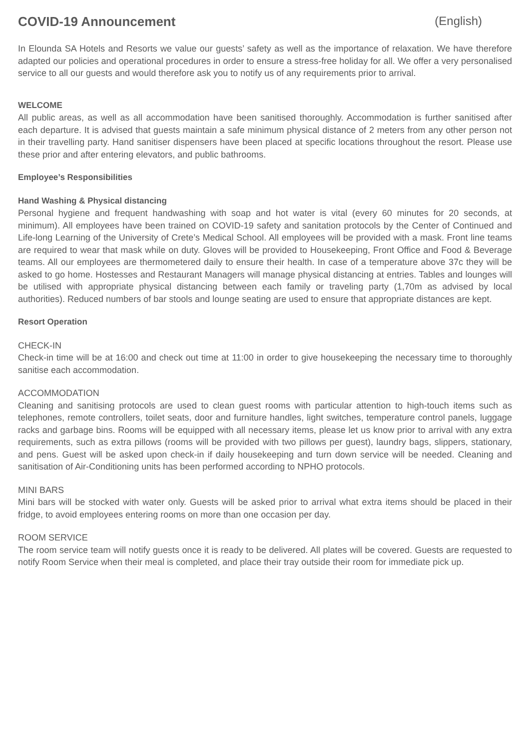COVID-19 Announcement (English)
In Elounda SA Hotels and Resorts we value our guests’ safety as well as the importance of relaxation. We have therefore adapted our policies and operational procedures in order to ensure a stress-free holiday for all. We offer a very personalised service to all our guests and would therefore ask you to notify us of any requirements prior to arrival.
WELCOME
All public areas, as well as all accommodation have been sanitised thoroughly. Accommodation is further sanitised after each departure. It is advised that guests maintain a safe minimum physical distance of 2 meters from any other person not in their travelling party. Hand sanitiser dispensers have been placed at specific locations throughout the resort. Please use these prior and after entering elevators, and public bathrooms.
Employee’s Responsibilities
Hand Washing & Physical distancing
Personal hygiene and frequent handwashing with soap and hot water is vital (every 60 minutes for 20 seconds, at minimum). All employees have been trained on COVID-19 safety and sanitation protocols by the Center of Continued and Life-long Learning of the University of Crete’s Medical School. All employees will be provided with a mask. Front line teams are required to wear that mask while on duty. Gloves will be provided to Housekeeping, Front Office and Food & Beverage teams. All our employees are thermometered daily to ensure their health. In case of a temperature above 37c they will be asked to go home. Hostesses and Restaurant Managers will manage physical distancing at entries. Tables and lounges will be utilised with appropriate physical distancing between each family or traveling party (1,70m as advised by local authorities). Reduced numbers of bar stools and lounge seating are used to ensure that appropriate distances are kept.
Resort Operation
CHECK-IN
Check-in time will be at 16:00 and check out time at 11:00 in order to give housekeeping the necessary time to thoroughly sanitise each accommodation.
ACCOMMODATION
Cleaning and sanitising protocols are used to clean guest rooms with particular attention to high-touch items such as telephones, remote controllers, toilet seats, door and furniture handles, light switches, temperature control panels, luggage racks and garbage bins. Rooms will be equipped with all necessary items, please let us know prior to arrival with any extra requirements, such as extra pillows (rooms will be provided with two pillows per guest), laundry bags, slippers, stationary, and pens. Guest will be asked upon check-in if daily housekeeping and turn down service will be needed. Cleaning and sanitisation of Air-Conditioning units has been performed according to NPHO protocols.
MINI BARS
Mini bars will be stocked with water only. Guests will be asked prior to arrival what extra items should be placed in their fridge, to avoid employees entering rooms on more than one occasion per day.
ROOM SERVICE
The room service team will notify guests once it is ready to be delivered. All plates will be covered. Guests are requested to notify Room Service when their meal is completed, and place their tray outside their room for immediate pick up.